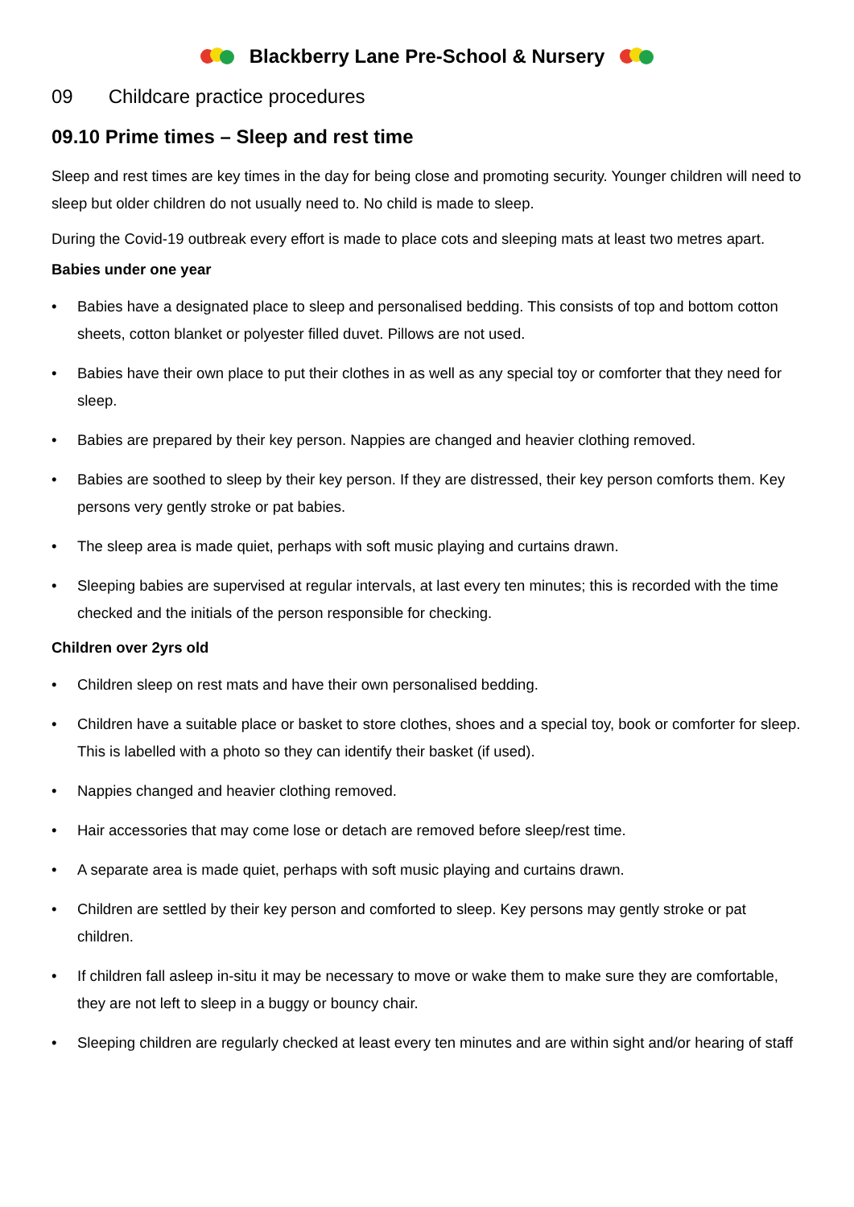Blackberry Lane Pre-School & Nursery
09 Childcare practice procedures
09.10 Prime times – Sleep and rest time
Sleep and rest times are key times in the day for being close and promoting security. Younger children will need to sleep but older children do not usually need to. No child is made to sleep.
During the Covid-19 outbreak every effort is made to place cots and sleeping mats at least two metres apart.
Babies under one year
• Babies have a designated place to sleep and personalised bedding. This consists of top and bottom cotton sheets, cotton blanket or polyester filled duvet. Pillows are not used.
• Babies have their own place to put their clothes in as well as any special toy or comforter that they need for sleep.
• Babies are prepared by their key person. Nappies are changed and heavier clothing removed.
• Babies are soothed to sleep by their key person. If they are distressed, their key person comforts them. Key persons very gently stroke or pat babies.
• The sleep area is made quiet, perhaps with soft music playing and curtains drawn.
• Sleeping babies are supervised at regular intervals, at last every ten minutes; this is recorded with the time checked and the initials of the person responsible for checking.
Children over 2yrs old
• Children sleep on rest mats and have their own personalised bedding.
• Children have a suitable place or basket to store clothes, shoes and a special toy, book or comforter for sleep. This is labelled with a photo so they can identify their basket (if used).
• Nappies changed and heavier clothing removed.
• Hair accessories that may come lose or detach are removed before sleep/rest time.
• A separate area is made quiet, perhaps with soft music playing and curtains drawn.
• Children are settled by their key person and comforted to sleep. Key persons may gently stroke or pat children.
• If children fall asleep in-situ it may be necessary to move or wake them to make sure they are comfortable, they are not left to sleep in a buggy or bouncy chair.
• Sleeping children are regularly checked at least every ten minutes and are within sight and/or hearing of staff